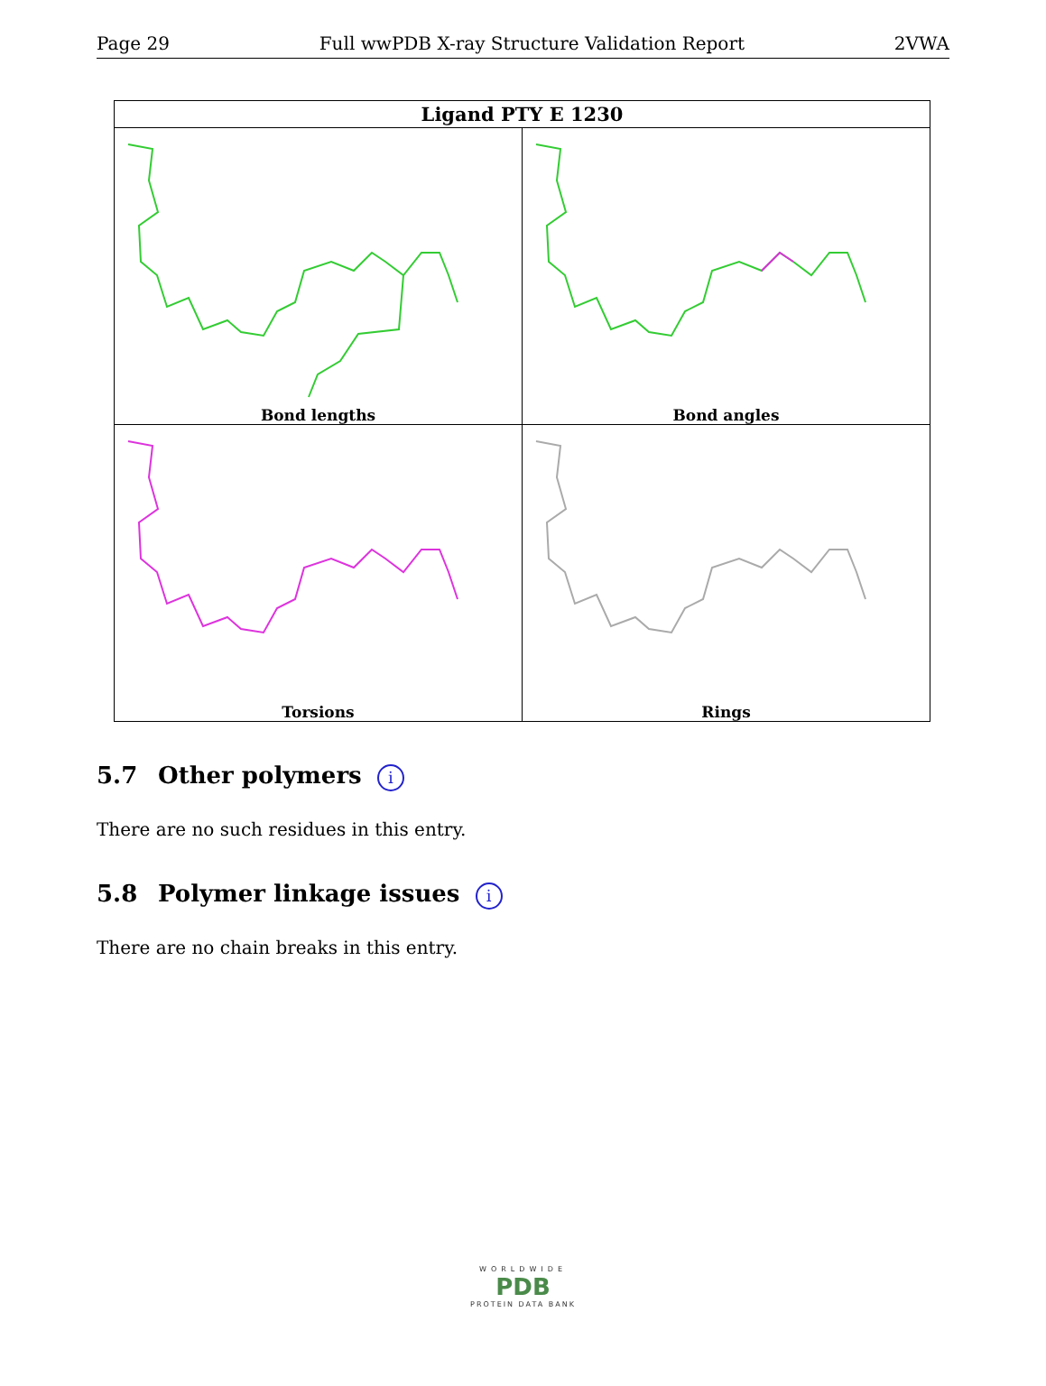Page 29 Full wwPDB X-ray Structure Validation Report 2VWA
| Ligand PTY E 1230 | |
| --- | --- |
| Bond lengths | Bond angles |
| Torsions | Rings |
5.7 Other polymers i
There are no such residues in this entry.
5.8 Polymer linkage issues i
There are no chain breaks in this entry.
WORLDWIDE
PDB
PROTEIN DATA BANK